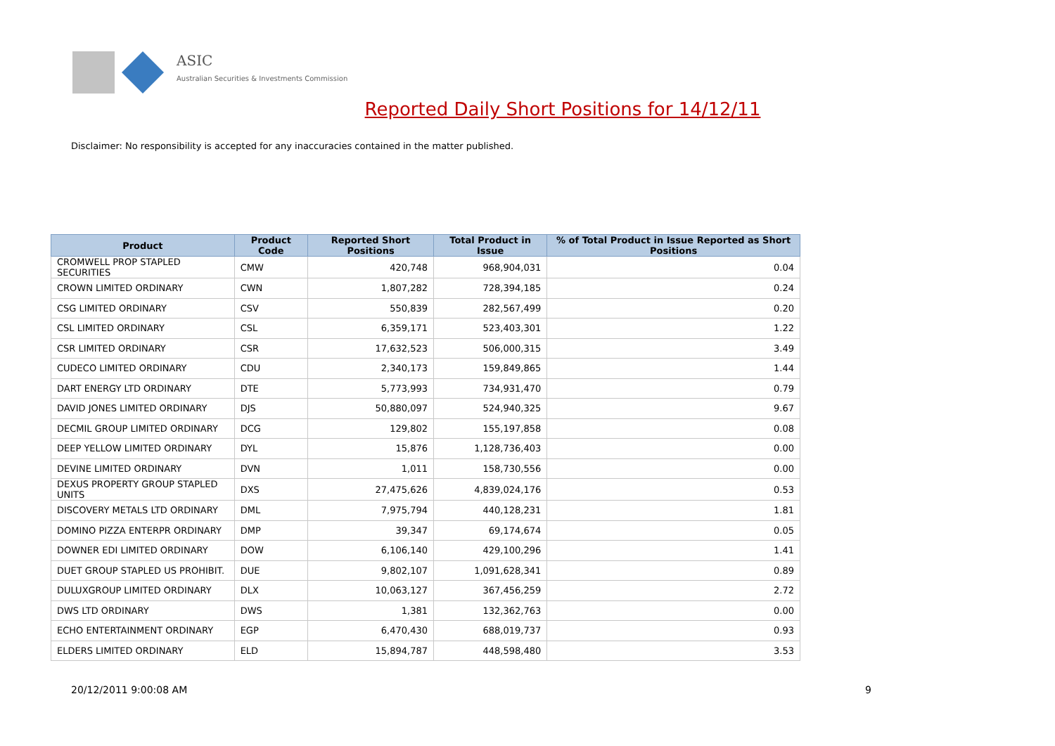ASIC
Australian Securities & Investments Commission
Reported Daily Short Positions for 14/12/11
Disclaimer: No responsibility is accepted for any inaccuracies contained in the matter published.
| Product | Product Code | Reported Short Positions | Total Product in Issue | % of Total Product in Issue Reported as Short Positions |
| --- | --- | --- | --- | --- |
| CROMWELL PROP STAPLED SECURITIES | CMW | 420,748 | 968,904,031 | 0.04 |
| CROWN LIMITED ORDINARY | CWN | 1,807,282 | 728,394,185 | 0.24 |
| CSG LIMITED ORDINARY | CSV | 550,839 | 282,567,499 | 0.20 |
| CSL LIMITED ORDINARY | CSL | 6,359,171 | 523,403,301 | 1.22 |
| CSR LIMITED ORDINARY | CSR | 17,632,523 | 506,000,315 | 3.49 |
| CUDECO LIMITED ORDINARY | CDU | 2,340,173 | 159,849,865 | 1.44 |
| DART ENERGY LTD ORDINARY | DTE | 5,773,993 | 734,931,470 | 0.79 |
| DAVID JONES LIMITED ORDINARY | DJS | 50,880,097 | 524,940,325 | 9.67 |
| DECMIL GROUP LIMITED ORDINARY | DCG | 129,802 | 155,197,858 | 0.08 |
| DEEP YELLOW LIMITED ORDINARY | DYL | 15,876 | 1,128,736,403 | 0.00 |
| DEVINE LIMITED ORDINARY | DVN | 1,011 | 158,730,556 | 0.00 |
| DEXUS PROPERTY GROUP STAPLED UNITS | DXS | 27,475,626 | 4,839,024,176 | 0.53 |
| DISCOVERY METALS LTD ORDINARY | DML | 7,975,794 | 440,128,231 | 1.81 |
| DOMINO PIZZA ENTERPR ORDINARY | DMP | 39,347 | 69,174,674 | 0.05 |
| DOWNER EDI LIMITED ORDINARY | DOW | 6,106,140 | 429,100,296 | 1.41 |
| DUET GROUP STAPLED US PROHIBIT. | DUE | 9,802,107 | 1,091,628,341 | 0.89 |
| DULUXGROUP LIMITED ORDINARY | DLX | 10,063,127 | 367,456,259 | 2.72 |
| DWS LTD ORDINARY | DWS | 1,381 | 132,362,763 | 0.00 |
| ECHO ENTERTAINMENT ORDINARY | EGP | 6,470,430 | 688,019,737 | 0.93 |
| ELDERS LIMITED ORDINARY | ELD | 15,894,787 | 448,598,480 | 3.53 |
20/12/2011 9:00:08 AM 9